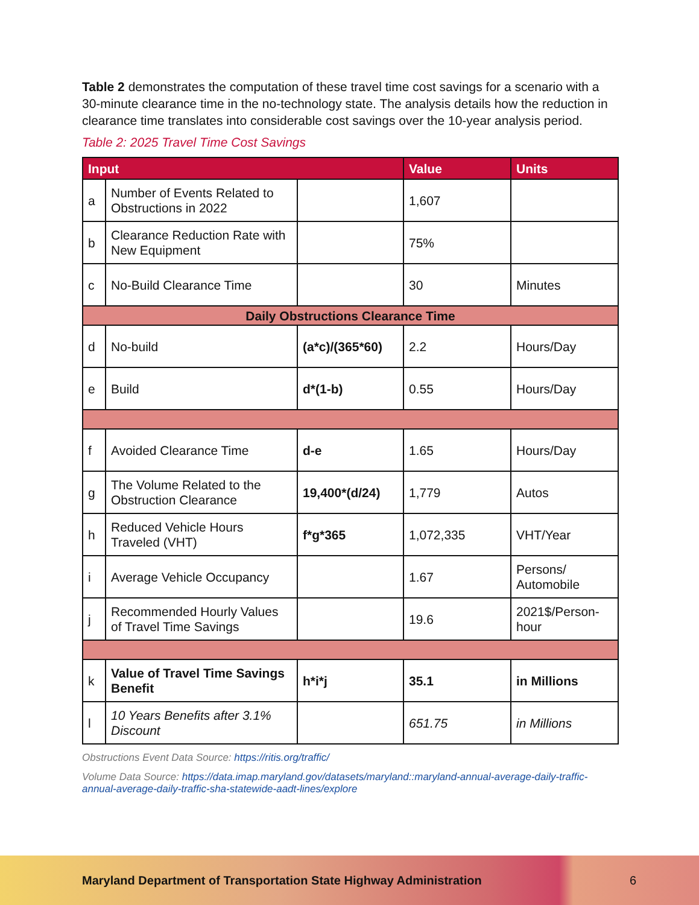Table 2 demonstrates the computation of these travel time cost savings for a scenario with a 30-minute clearance time in the no-technology state. The analysis details how the reduction in clearance time translates into considerable cost savings over the 10-year analysis period.
Table 2: 2025 Travel Time Cost Savings
| Input | | | Value | Units |
| --- | --- | --- | --- | --- |
| a | Number of Events Related to Obstructions in 2022 | | 1,607 | |
| b | Clearance Reduction Rate with New Equipment | | 75% | |
| c | No-Build Clearance Time | | 30 | Minutes |
| Daily Obstructions Clearance Time | | | | |
| d | No-build | (a*c)/(365*60) | 2.2 | Hours/Day |
| e | Build | d*(1-b) | 0.55 | Hours/Day |
| f | Avoided Clearance Time | d-e | 1.65 | Hours/Day |
| g | The Volume Related to the Obstruction Clearance | 19,400*(d/24) | 1,779 | Autos |
| h | Reduced Vehicle Hours Traveled (VHT) | f*g*365 | 1,072,335 | VHT/Year |
| i | Average Vehicle Occupancy | | 1.67 | Persons/ Automobile |
| j | Recommended Hourly Values of Travel Time Savings | | 19.6 | 2021$/Person-hour |
| k | Value of Travel Time Savings Benefit | h*i*j | 35.1 | in Millions |
| l | 10 Years Benefits after 3.1% Discount | | 651.75 | in Millions |
Obstructions Event Data Source: https://ritis.org/traffic/
Volume Data Source: https://data.imap.maryland.gov/datasets/maryland::maryland-annual-average-daily-traffic-annual-average-daily-traffic-sha-statewide-aadt-lines/explore
Maryland Department of Transportation State Highway Administration 6